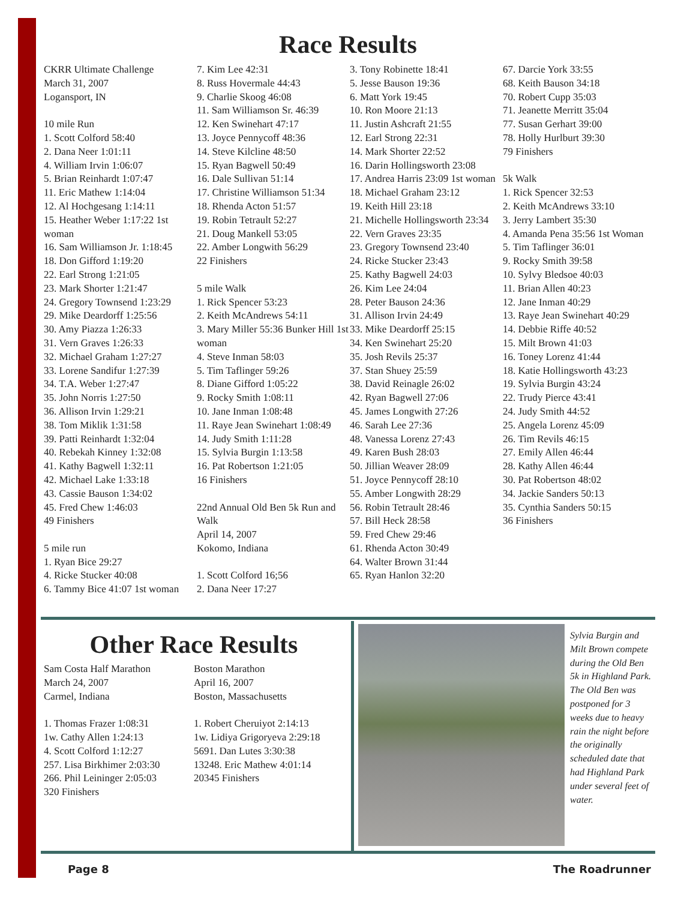Race Results
CKRR Ultimate Challenge
March 31, 2007
Logansport, IN
10 mile Run
1. Scott Colford 58:40
2. Dana Neer 1:01:11
4. William Irvin 1:06:07
5. Brian Reinhardt 1:07:47
11. Eric Mathew 1:14:04
12. Al Hochgesang 1:14:11
15. Heather Weber 1:17:22 1st woman
16. Sam Williamson Jr. 1:18:45
18. Don Gifford 1:19:20
22. Earl Strong 1:21:05
23. Mark Shorter 1:21:47
24. Gregory Townsend 1:23:29
29. Mike Deardorff 1:25:56
30. Amy Piazza 1:26:33
31. Vern Graves 1:26:33
32. Michael Graham 1:27:27
33. Lorene Sandifur 1:27:39
34. T.A. Weber 1:27:47
35. John Norris 1:27:50
36. Allison Irvin 1:29:21
38. Tom Miklik 1:31:58
39. Patti Reinhardt 1:32:04
40. Rebekah Kinney 1:32:08
41. Kathy Bagwell 1:32:11
42. Michael Lake 1:33:18
43. Cassie Bauson 1:34:02
45. Fred Chew 1:46:03
49 Finishers
5 mile run
1. Ryan Bice 29:27
4. Ricke Stucker 40:08
6. Tammy Bice 41:07 1st woman
7. Kim Lee 42:31
8. Russ Hovermale 44:43
9. Charlie Skoog 46:08
11. Sam Williamson Sr. 46:39
12. Ken Swinehart 47:17
13. Joyce Pennycoff 48:36
14. Steve Kilcline 48:50
15. Ryan Bagwell 50:49
16. Dale Sullivan 51:14
17. Christine Williamson 51:34
18. Rhenda Acton 51:57
19. Robin Tetrault 52:27
21. Doug Mankell 53:05
22. Amber Longwith 56:29
22 Finishers
5 mile Walk
1. Rick Spencer 53:23
2. Keith McAndrews 54:11
3. Mary Miller 55:36 Bunker Hill 1st woman
4. Steve Inman 58:03
5. Tim Taflinger 59:26
8. Diane Gifford 1:05:22
9. Rocky Smith 1:08:11
10. Jane Inman 1:08:48
11. Raye Jean Swinehart 1:08:49
14. Judy Smith 1:11:28
15. Sylvia Burgin 1:13:58
16. Pat Robertson 1:21:05
16 Finishers
22nd Annual Old Ben 5k Run and Walk
April 14, 2007
Kokomo, Indiana
1. Scott Colford 16;56
2. Dana Neer 17:27
3. Tony Robinette 18:41
5. Jesse Bauson 19:36
6. Matt York 19:45
10. Ron Moore 21:13
11. Justin Ashcraft 21:55
12. Earl Strong 22:31
14. Mark Shorter 22:52
16. Darin Hollingsworth 23:08
17. Andrea Harris 23:09 1st woman
18. Michael Graham 23:12
19. Keith Hill 23:18
21. Michelle Hollingsworth 23:34
22. Vern Graves 23:35
23. Gregory Townsend 23:40
24. Ricke Stucker 23:43
25. Kathy Bagwell 24:03
26. Kim Lee 24:04
28. Peter Bauson 24:36
31. Allison Irvin 24:49
33. Mike Deardorff 25:15
34. Ken Swinehart 25:20
35. Josh Revils 25:37
37. Stan Shuey 25:59
38. David Reinagle 26:02
42. Ryan Bagwell 27:06
45. James Longwith 27:26
46. Sarah Lee 27:36
48. Vanessa Lorenz 27:43
49. Karen Bush 28:03
50. Jillian Weaver 28:09
51. Joyce Pennycoff 28:10
55. Amber Longwith 28:29
56. Robin Tetrault 28:46
57. Bill Heck 28:58
59. Fred Chew 29:46
61. Rhenda Acton 30:49
64. Walter Brown 31:44
65. Ryan Hanlon 32:20
67. Darcie York 33:55
68. Keith Bauson 34:18
70. Robert Cupp 35:03
71. Jeanette Merritt 35:04
77. Susan Gerhart 39:00
78. Holly Hurlburt 39:30
79 Finishers
5k Walk
1. Rick Spencer 32:53
2. Keith McAndrews 33:10
3. Jerry Lambert 35:30
4. Amanda Pena 35:56 1st Woman
5. Tim Taflinger 36:01
9. Rocky Smith 39:58
10. Sylvy Bledsoe 40:03
11. Brian Allen 40:23
12. Jane Inman 40:29
13. Raye Jean Swinehart 40:29
14. Debbie Riffe 40:52
15. Milt Brown 41:03
16. Toney Lorenz 41:44
18. Katie Hollingsworth 43:23
19. Sylvia Burgin 43:24
22. Trudy Pierce 43:41
24. Judy Smith 44:52
25. Angela Lorenz 45:09
26. Tim Revils 46:15
27. Emily Allen 46:44
28. Kathy Allen 46:44
30. Pat Robertson 48:02
34. Jackie Sanders 50:13
35. Cynthia Sanders 50:15
36 Finishers
Other Race Results
Sam Costa Half Marathon
March 24, 2007
Carmel, Indiana
1. Thomas Frazer 1:08:31
1w. Cathy Allen 1:24:13
4. Scott Colford 1:12:27
257. Lisa Birkhimer 2:03:30
266. Phil Leininger 2:05:03
320 Finishers
Boston Marathon
April 16, 2007
Boston, Massachusetts
1. Robert Cheruiyot 2:14:13
1w. Lidiya Grigoryeva 2:29:18
5691. Dan Lutes 3:30:38
13248. Eric Mathew 4:01:14
20345 Finishers
Sylvia Burgin and Milt Brown compete during the Old Ben 5k in Highland Park. The Old Ben was postponed for 3 weeks due to heavy rain the night before the originally scheduled date that had Highland Park under several feet of water.
Page 8 The Roadrunner